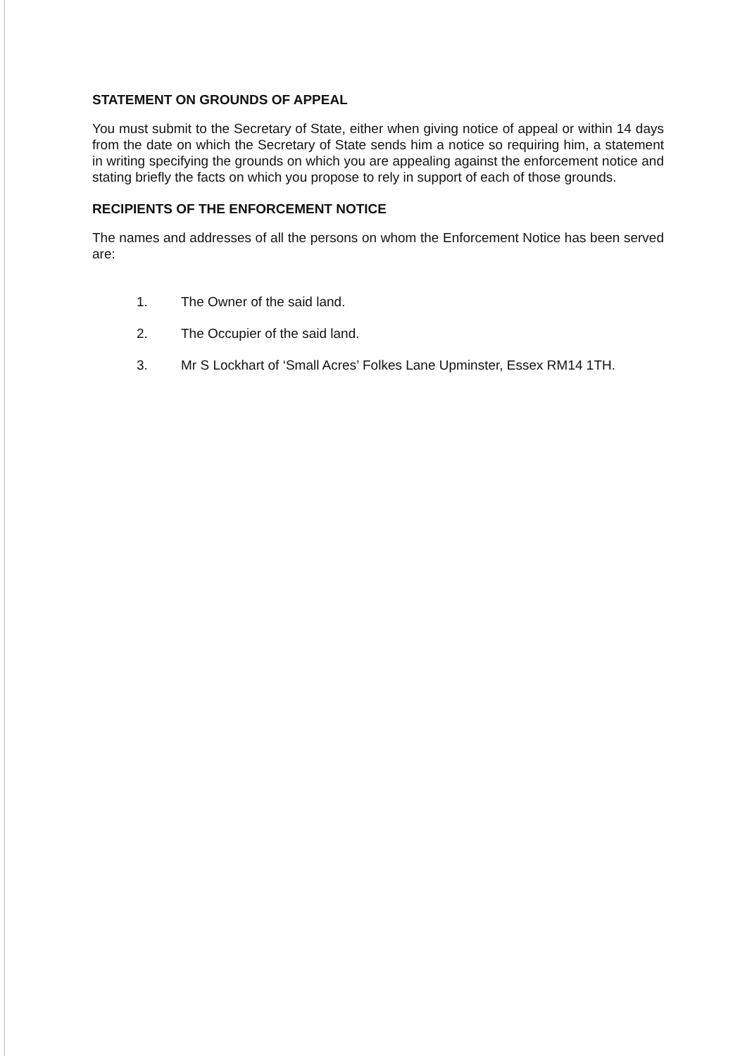STATEMENT ON GROUNDS OF APPEAL
You must submit to the Secretary of State, either when giving notice of appeal or within 14 days from the date on which the Secretary of State sends him a notice so requiring him, a statement in writing specifying the grounds on which you are appealing against the enforcement notice and stating briefly the facts on which you propose to rely in support of each of those grounds.
RECIPIENTS OF THE ENFORCEMENT NOTICE
The names and addresses of all the persons on whom the Enforcement Notice has been served are:
1. The Owner of the said land.
2. The Occupier of the said land.
3. Mr S Lockhart of ‘Small Acres’ Folkes Lane Upminster, Essex RM14 1TH.